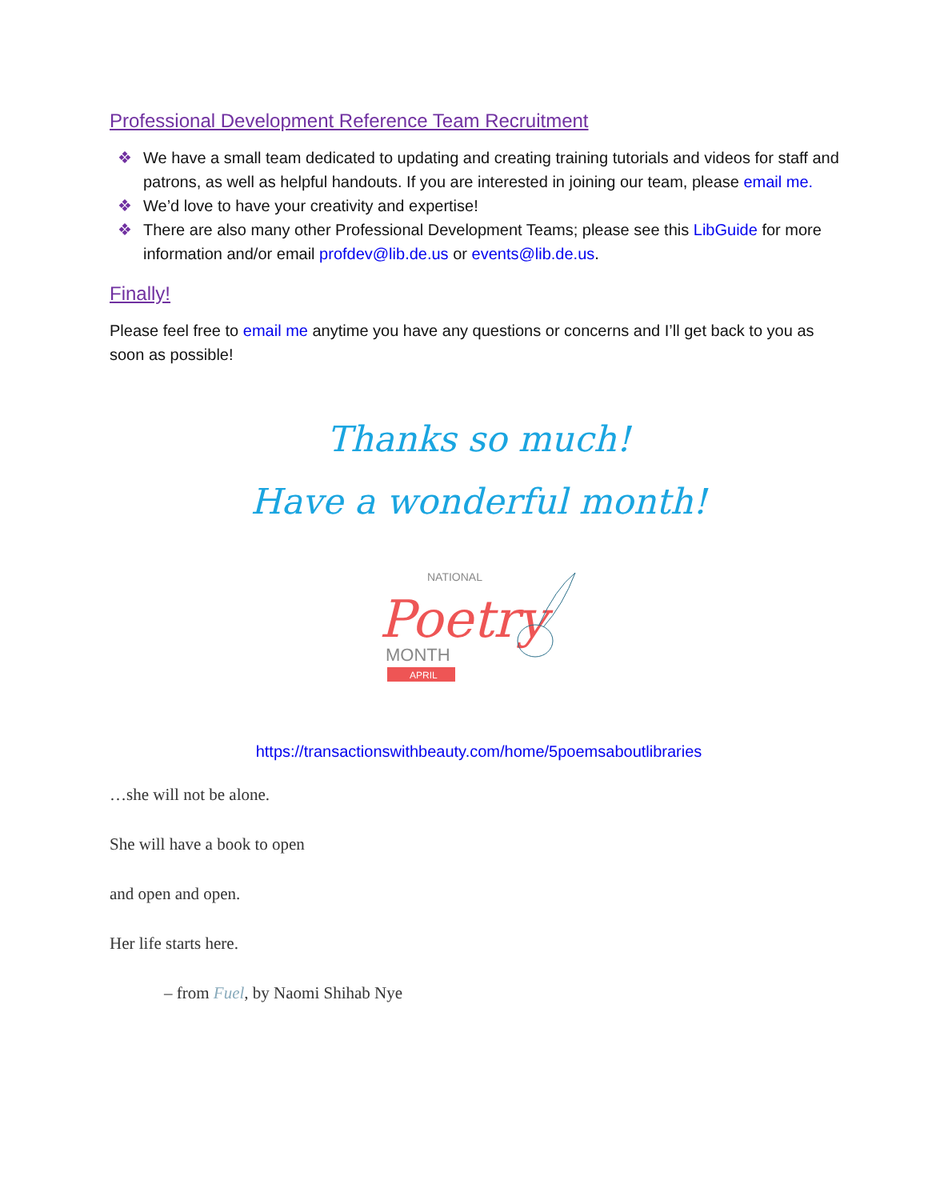Professional Development Reference Team Recruitment
❖ We have a small team dedicated to updating and creating training tutorials and videos for staff and patrons, as well as helpful handouts. If you are interested in joining our team, please email me.
❖ We’d love to have your creativity and expertise!
❖ There are also many other Professional Development Teams; please see this LibGuide for more information and/or email profdev@lib.de.us or events@lib.de.us.
Finally!
Please feel free to email me anytime you have any questions or concerns and I’ll get back to you as soon as possible!
Thanks so much!
Have a wonderful month!
NATIONAL
Poetry
MONTH
APRIL
https://transactionswithbeauty.com/home/5poemsaboutlibraries
…she will not be alone.
She will have a book to open
and open and open.
Her life starts here.
– from Fuel, by Naomi Shihab Nye